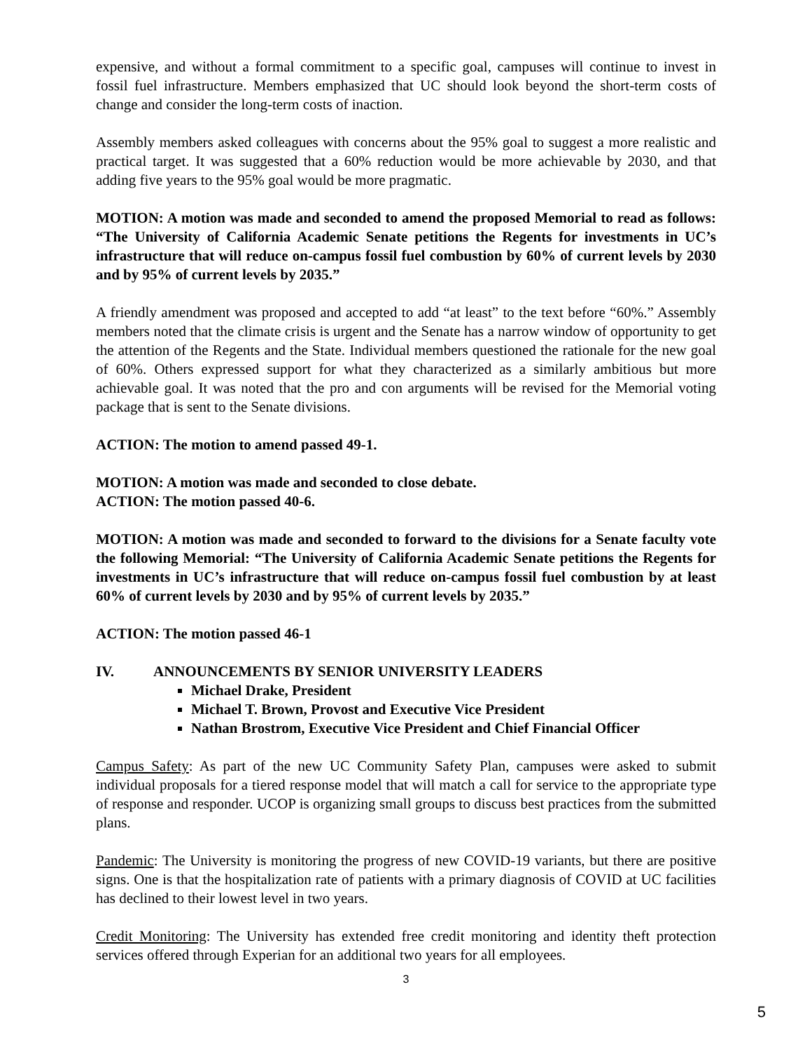expensive, and without a formal commitment to a specific goal, campuses will continue to invest in fossil fuel infrastructure. Members emphasized that UC should look beyond the short-term costs of change and consider the long-term costs of inaction.
Assembly members asked colleagues with concerns about the 95% goal to suggest a more realistic and practical target. It was suggested that a 60% reduction would be more achievable by 2030, and that adding five years to the 95% goal would be more pragmatic.
MOTION: A motion was made and seconded to amend the proposed Memorial to read as follows: “The University of California Academic Senate petitions the Regents for investments in UC’s infrastructure that will reduce on-campus fossil fuel combustion by 60% of current levels by 2030 and by 95% of current levels by 2035.”
A friendly amendment was proposed and accepted to add “at least” to the text before “60%.” Assembly members noted that the climate crisis is urgent and the Senate has a narrow window of opportunity to get the attention of the Regents and the State. Individual members questioned the rationale for the new goal of 60%. Others expressed support for what they characterized as a similarly ambitious but more achievable goal. It was noted that the pro and con arguments will be revised for the Memorial voting package that is sent to the Senate divisions.
ACTION: The motion to amend passed 49-1.
MOTION: A motion was made and seconded to close debate.
ACTION: The motion passed 40-6.
MOTION: A motion was made and seconded to forward to the divisions for a Senate faculty vote the following Memorial: “The University of California Academic Senate petitions the Regents for investments in UC’s infrastructure that will reduce on-campus fossil fuel combustion by at least 60% of current levels by 2030 and by 95% of current levels by 2035.”
ACTION: The motion passed 46-1
IV. ANNOUNCEMENTS BY SENIOR UNIVERSITY LEADERS
Michael Drake, President
Michael T. Brown, Provost and Executive Vice President
Nathan Brostrom, Executive Vice President and Chief Financial Officer
Campus Safety: As part of the new UC Community Safety Plan, campuses were asked to submit individual proposals for a tiered response model that will match a call for service to the appropriate type of response and responder. UCOP is organizing small groups to discuss best practices from the submitted plans.
Pandemic: The University is monitoring the progress of new COVID-19 variants, but there are positive signs. One is that the hospitalization rate of patients with a primary diagnosis of COVID at UC facilities has declined to their lowest level in two years.
Credit Monitoring: The University has extended free credit monitoring and identity theft protection services offered through Experian for an additional two years for all employees.
3
5